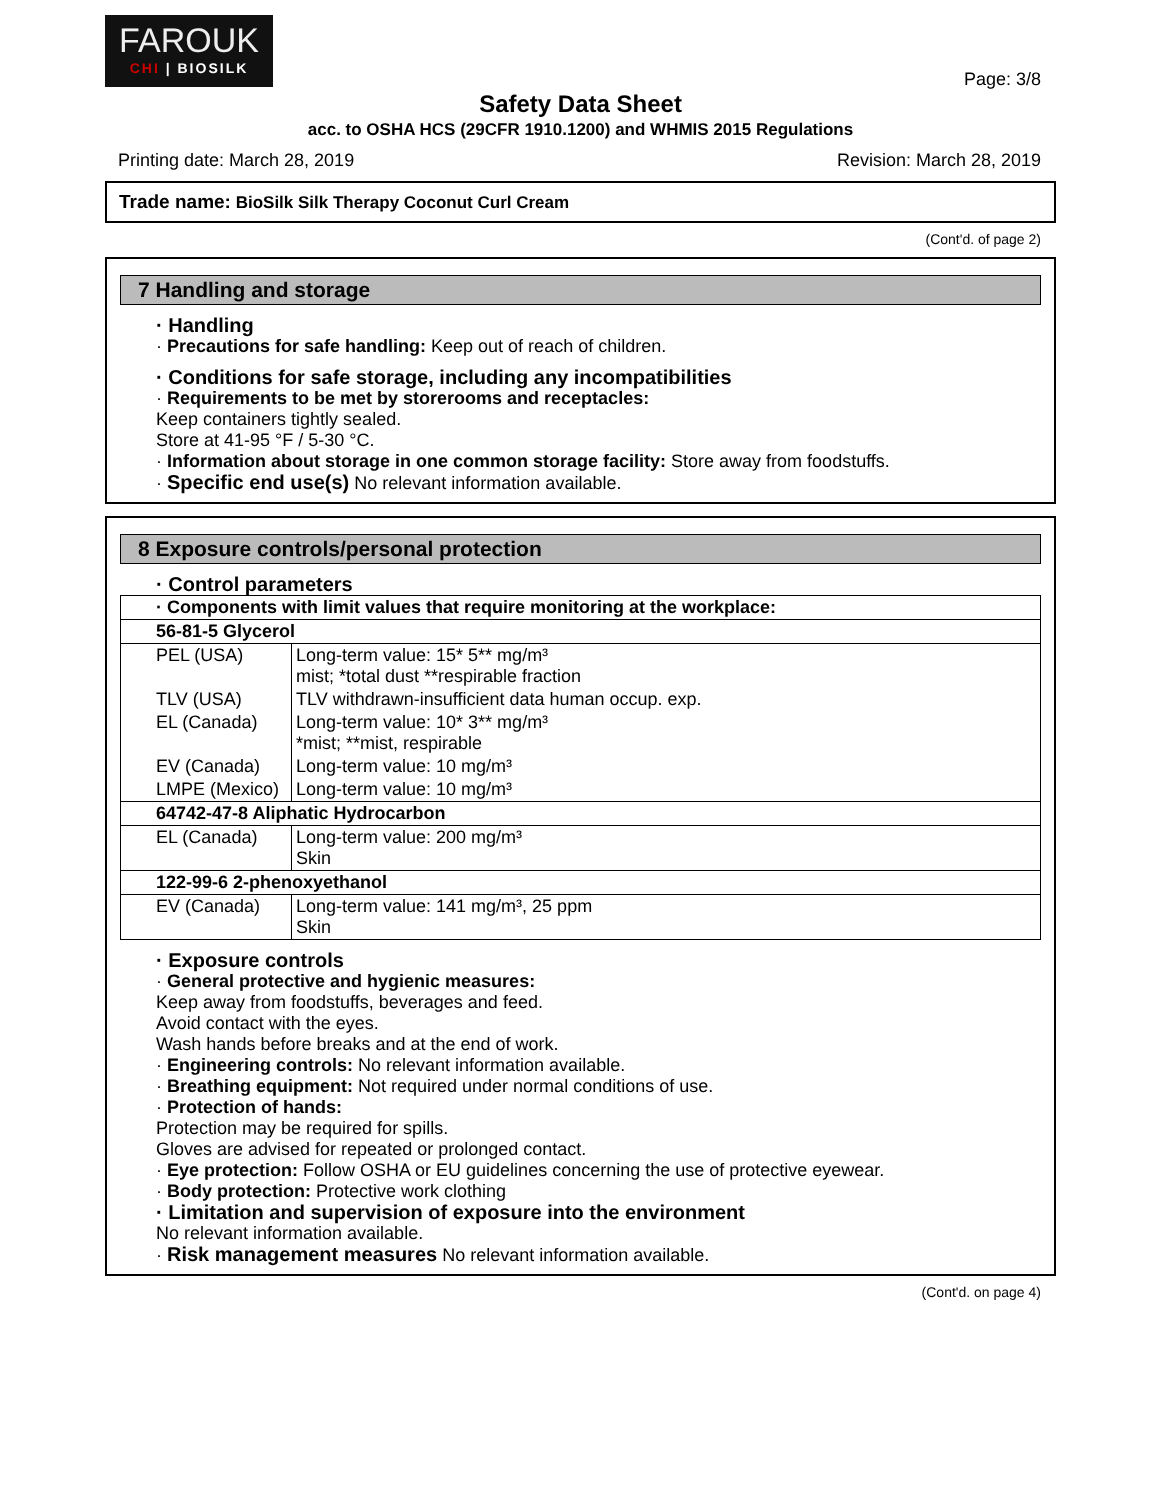FAROUK
CHI | BIOSILK
Page: 3/8
Safety Data Sheet
acc. to OSHA HCS (29CFR 1910.1200) and WHMIS 2015 Regulations
Printing date: March 28, 2019 Revision: March 28, 2019
Trade name: BioSilk Silk Therapy Coconut Curl Cream
(Cont'd. of page 2)
7 Handling and storage
· Handling
· Precautions for safe handling: Keep out of reach of children.
· Conditions for safe storage, including any incompatibilities
· Requirements to be met by storerooms and receptacles:
Keep containers tightly sealed.
Store at 41-95 °F / 5-30 °C.
· Information about storage in one common storage facility: Store away from foodstuffs.
· Specific end use(s) No relevant information available.
8 Exposure controls/personal protection
· Control parameters
| · Components with limit values that require monitoring at the workplace: | |
| 56-81-5 Glycerol | |
| PEL (USA) | Long-term value: 15* 5** mg/m³ mist; *total dust **respirable fraction |
| TLV (USA) | TLV withdrawn-insufficient data human occup. exp. |
| EL (Canada) | Long-term value: 10* 3** mg/m³ *mist; **mist, respirable |
| EV (Canada) | Long-term value: 10 mg/m³ |
| LMPE (Mexico) | Long-term value: 10 mg/m³ |
| 64742-47-8 Aliphatic Hydrocarbon | |
| EL (Canada) | Long-term value: 200 mg/m³ Skin |
| 122-99-6 2-phenoxyethanol | |
| EV (Canada) | Long-term value: 141 mg/m³, 25 ppm Skin |
· Exposure controls
· General protective and hygienic measures:
Keep away from foodstuffs, beverages and feed.
Avoid contact with the eyes.
Wash hands before breaks and at the end of work.
· Engineering controls: No relevant information available.
· Breathing equipment: Not required under normal conditions of use.
· Protection of hands:
Protection may be required for spills.
Gloves are advised for repeated or prolonged contact.
· Eye protection: Follow OSHA or EU guidelines concerning the use of protective eyewear.
· Body protection: Protective work clothing
· Limitation and supervision of exposure into the environment
No relevant information available.
· Risk management measures No relevant information available.
(Cont'd. on page 4)